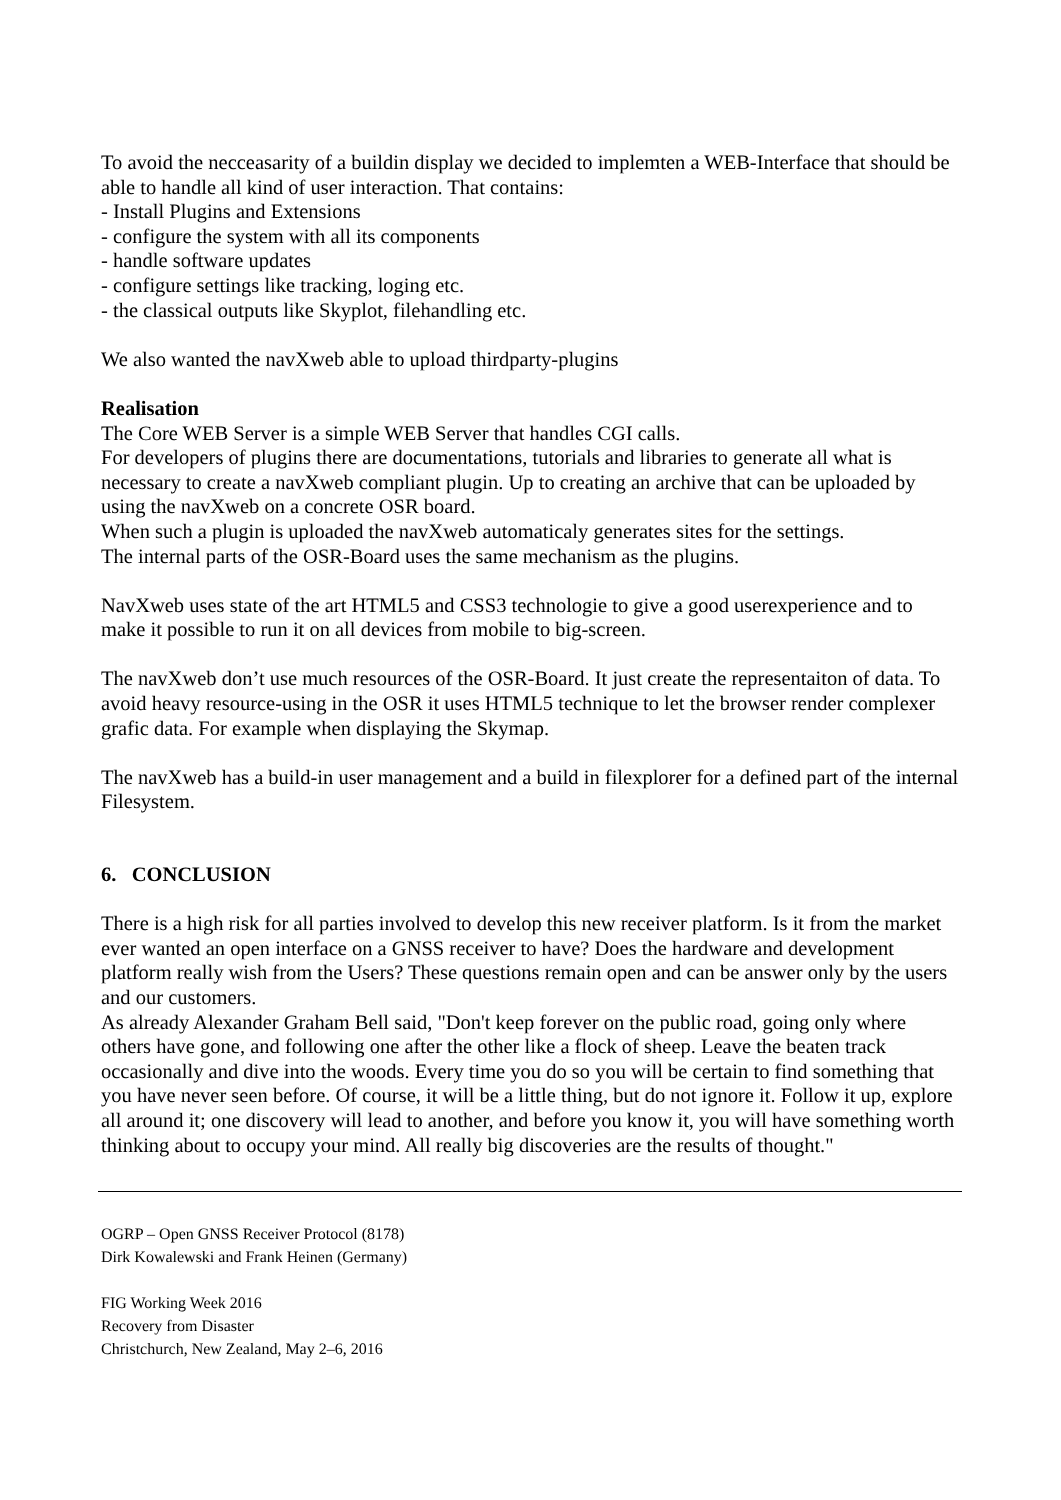To avoid the necceasarity of a buildin display we decided to implemten a WEB-Interface that should be able to handle all kind of user interaction. That contains:
- Install Plugins and Extensions
- configure the system with all its components
- handle software updates
- configure settings like tracking, loging etc.
- the classical outputs like Skyplot, filehandling etc.
We also wanted the navXweb able to upload thirdparty-plugins
Realisation
The Core WEB Server is a simple WEB Server that handles CGI calls.
For developers of plugins there are documentations, tutorials and libraries to generate all what is necessary to create a navXweb compliant plugin. Up to creating an archive that can be uploaded by using the navXweb on a concrete OSR board.
When such a plugin is uploaded the navXweb automaticaly generates sites for the settings.
The internal parts of the OSR-Board uses the same mechanism as the plugins.
NavXweb uses state of the art HTML5 and CSS3 technologie to give a good userexperience and to make it possible to run it on all devices from mobile to big-screen.
The navXweb don’t use much resources of the OSR-Board. It just create the representaiton of data. To avoid heavy resource-using in the OSR it uses HTML5 technique to let the browser render complexer grafic data. For example when displaying the Skymap.
The navXweb has a build-in user management and a build in filexplorer for a defined part of the internal Filesystem.
6. CONCLUSION
There is a high risk for all parties involved to develop this new receiver platform. Is it from the market ever wanted an open interface on a GNSS receiver to have? Does the hardware and development platform really wish from the Users? These questions remain open and can be answer only by the users and our customers.
As already Alexander Graham Bell said, "Don't keep forever on the public road, going only where others have gone, and following one after the other like a flock of sheep. Leave the beaten track occasionally and dive into the woods. Every time you do so you will be certain to find something that you have never seen before. Of course, it will be a little thing, but do not ignore it. Follow it up, explore all around it; one discovery will lead to another, and before you know it, you will have something worth thinking about to occupy your mind. All really big discoveries are the results of thought."
OGRP – Open GNSS Receiver Protocol (8178)
Dirk Kowalewski and Frank Heinen (Germany)
FIG Working Week 2016
Recovery from Disaster
Christchurch, New Zealand, May 2–6, 2016